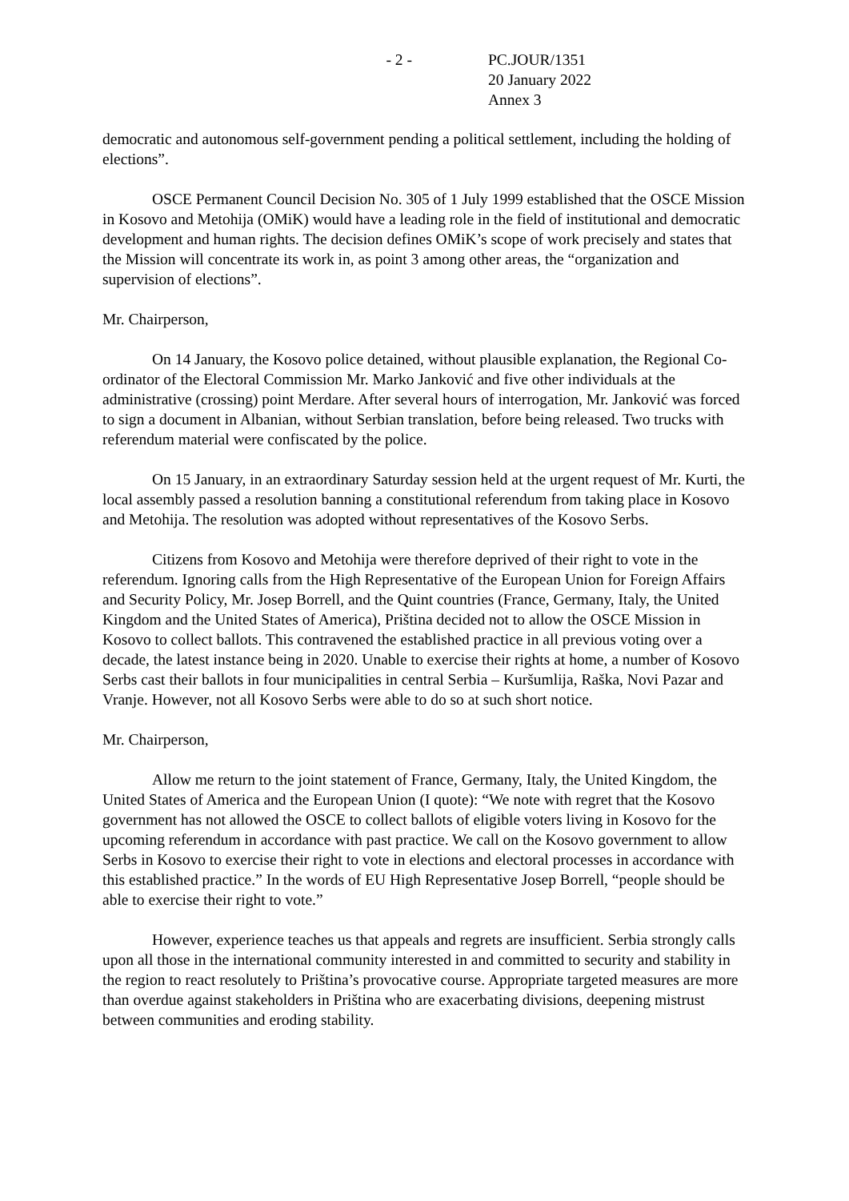- 2 - PC.JOUR/1351
20 January 2022
Annex 3
democratic and autonomous self-government pending a political settlement, including the holding of elections”.
OSCE Permanent Council Decision No. 305 of 1 July 1999 established that the OSCE Mission in Kosovo and Metohija (OMiK) would have a leading role in the field of institutional and democratic development and human rights. The decision defines OMiK’s scope of work precisely and states that the Mission will concentrate its work in, as point 3 among other areas, the “organization and supervision of elections”.
Mr. Chairperson,
On 14 January, the Kosovo police detained, without plausible explanation, the Regional Co-ordinator of the Electoral Commission Mr. Marko Janković and five other individuals at the administrative (crossing) point Merdare. After several hours of interrogation, Mr. Janković was forced to sign a document in Albanian, without Serbian translation, before being released. Two trucks with referendum material were confiscated by the police.
On 15 January, in an extraordinary Saturday session held at the urgent request of Mr. Kurti, the local assembly passed a resolution banning a constitutional referendum from taking place in Kosovo and Metohija. The resolution was adopted without representatives of the Kosovo Serbs.
Citizens from Kosovo and Metohija were therefore deprived of their right to vote in the referendum. Ignoring calls from the High Representative of the European Union for Foreign Affairs and Security Policy, Mr. Josep Borrell, and the Quint countries (France, Germany, Italy, the United Kingdom and the United States of America), Priština decided not to allow the OSCE Mission in Kosovo to collect ballots. This contravened the established practice in all previous voting over a decade, the latest instance being in 2020. Unable to exercise their rights at home, a number of Kosovo Serbs cast their ballots in four municipalities in central Serbia – Kuršumlija, Raška, Novi Pazar and Vranje. However, not all Kosovo Serbs were able to do so at such short notice.
Mr. Chairperson,
Allow me return to the joint statement of France, Germany, Italy, the United Kingdom, the United States of America and the European Union (I quote): “We note with regret that the Kosovo government has not allowed the OSCE to collect ballots of eligible voters living in Kosovo for the upcoming referendum in accordance with past practice. We call on the Kosovo government to allow Serbs in Kosovo to exercise their right to vote in elections and electoral processes in accordance with this established practice.” In the words of EU High Representative Josep Borrell, “people should be able to exercise their right to vote.”
However, experience teaches us that appeals and regrets are insufficient. Serbia strongly calls upon all those in the international community interested in and committed to security and stability in the region to react resolutely to Priština’s provocative course. Appropriate targeted measures are more than overdue against stakeholders in Priština who are exacerbating divisions, deepening mistrust between communities and eroding stability.